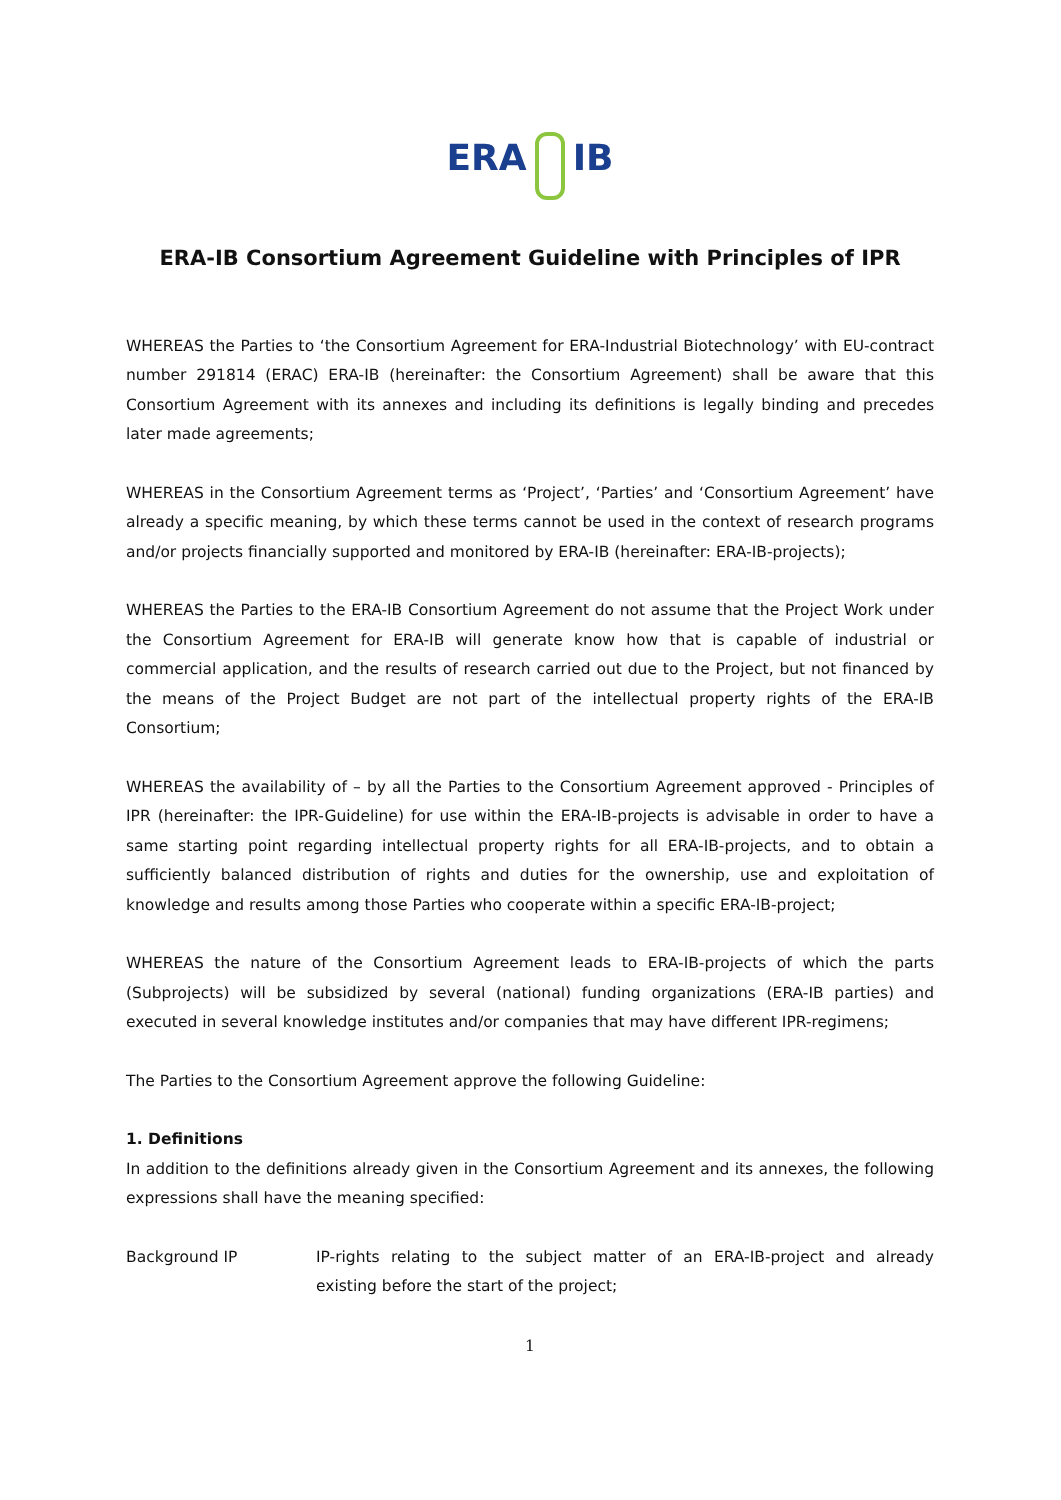ERA IB
ERA-IB Consortium Agreement Guideline with Principles of IPR
WHEREAS the Parties to ‘the Consortium Agreement for ERA-Industrial Biotechnology’ with EU-contract number 291814 (ERAC) ERA-IB (hereinafter: the Consortium Agreement) shall be aware that this Consortium Agreement with its annexes and including its definitions is legally binding and precedes later made agreements;
WHEREAS in the Consortium Agreement terms as ‘Project’, ‘Parties’ and ‘Consortium Agreement’ have already a specific meaning, by which these terms cannot be used in the context of research programs and/or projects financially supported and monitored by ERA-IB (hereinafter: ERA-IB-projects);
WHEREAS the Parties to the ERA-IB Consortium Agreement do not assume that the Project Work under the Consortium Agreement for ERA-IB will generate know how that is capable of industrial or commercial application, and the results of research carried out due to the Project, but not financed by the means of the Project Budget are not part of the intellectual property rights of the ERA-IB Consortium;
WHEREAS the availability of – by all the Parties to the Consortium Agreement approved - Principles of IPR (hereinafter: the IPR-Guideline) for use within the ERA-IB-projects is advisable in order to have a same starting point regarding intellectual property rights for all ERA-IB-projects, and to obtain a sufficiently balanced distribution of rights and duties for the ownership, use and exploitation of knowledge and results among those Parties who cooperate within a specific ERA-IB-project;
WHEREAS the nature of the Consortium Agreement leads to ERA-IB-projects of which the parts (Subprojects) will be subsidized by several (national) funding organizations (ERA-IB parties) and executed in several knowledge institutes and/or companies that may have different IPR-regimens;
The Parties to the Consortium Agreement approve the following Guideline:
1. Definitions
In addition to the definitions already given in the Consortium Agreement and its annexes, the following expressions shall have the meaning specified:
Background IP IP-rights relating to the subject matter of an ERA-IB-project and already existing before the start of the project;
1